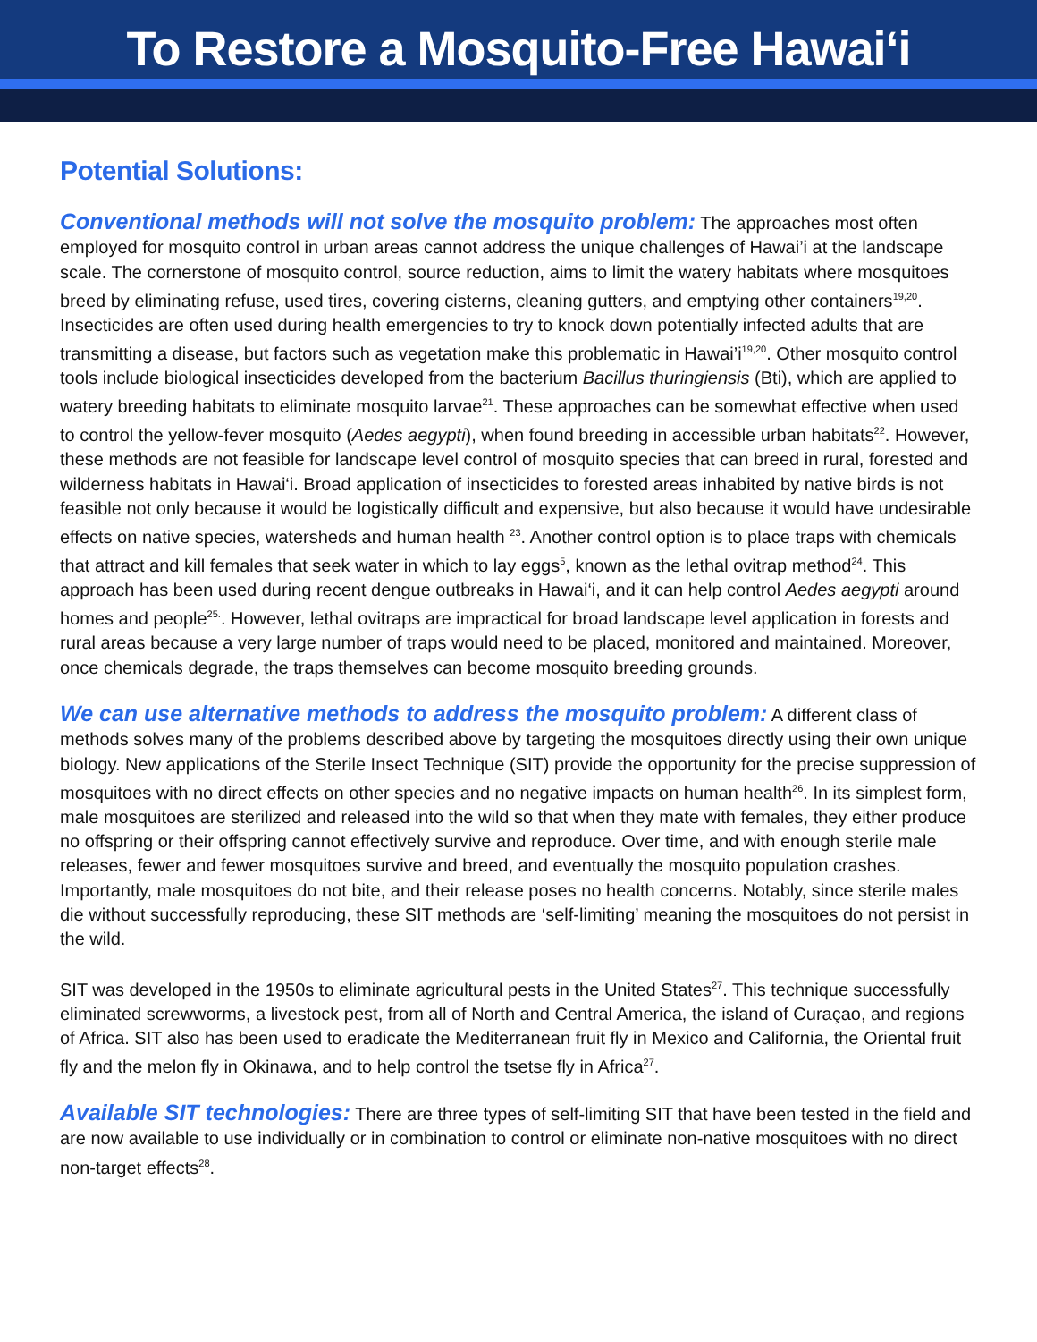To Restore a Mosquito-Free Hawai‘i
Potential Solutions:
Conventional methods will not solve the mosquito problem: The approaches most often employed for mosquito control in urban areas cannot address the unique challenges of Hawai’i at the landscape scale. The cornerstone of mosquito control, source reduction, aims to limit the watery habitats where mosquitoes breed by eliminating refuse, used tires, covering cisterns, cleaning gutters, and emptying other containers<sup>19,20</sup>. Insecticides are often used during health emergencies to try to knock down potentially infected adults that are transmitting a disease, but factors such as vegetation make this problematic in Hawai’i<sup>19,20</sup>. Other mosquito control tools include biological insecticides developed from the bacterium Bacillus thuringiensis (Bti), which are applied to watery breeding habitats to eliminate mosquito larvae<sup>21</sup>. These approaches can be somewhat effective when used to control the yellow-fever mosquito (Aedes aegypti), when found breeding in accessible urban habitats<sup>22</sup>. However, these methods are not feasible for landscape level control of mosquito species that can breed in rural, forested and wilderness habitats in Hawai‘i. Broad application of insecticides to forested areas inhabited by native birds is not feasible not only because it would be logistically difficult and expensive, but also because it would have undesirable effects on native species, watersheds and human health <sup>23</sup>. Another control option is to place traps with chemicals that attract and kill females that seek water in which to lay eggs<sup>5</sup>, known as the lethal ovitrap method<sup>24</sup>. This approach has been used during recent dengue outbreaks in Hawai‘i, and it can help control Aedes aegypti around homes and people<sup>25.</sup>. However, lethal ovitraps are impractical for broad landscape level application in forests and rural areas because a very large number of traps would need to be placed, monitored and maintained. Moreover, once chemicals degrade, the traps themselves can become mosquito breeding grounds.
We can use alternative methods to address the mosquito problem: A different class of methods solves many of the problems described above by targeting the mosquitoes directly using their own unique biology. New applications of the Sterile Insect Technique (SIT) provide the opportunity for the precise suppression of mosquitoes with no direct effects on other species and no negative impacts on human health<sup>26</sup>. In its simplest form, male mosquitoes are sterilized and released into the wild so that when they mate with females, they either produce no offspring or their offspring cannot effectively survive and reproduce. Over time, and with enough sterile male releases, fewer and fewer mosquitoes survive and breed, and eventually the mosquito population crashes. Importantly, male mosquitoes do not bite, and their release poses no health concerns. Notably, since sterile males die without successfully reproducing, these SIT methods are ‘self-limiting’ meaning the mosquitoes do not persist in the wild.
SIT was developed in the 1950s to eliminate agricultural pests in the United States<sup>27</sup>. This technique successfully eliminated screwworms, a livestock pest, from all of North and Central America, the island of Curaçao, and regions of Africa. SIT also has been used to eradicate the Mediterranean fruit fly in Mexico and California, the Oriental fruit fly and the melon fly in Okinawa, and to help control the tsetse fly in Africa<sup>27</sup>.
Available SIT technologies: There are three types of self-limiting SIT that have been tested in the field and are now available to use individually or in combination to control or eliminate non-native mosquitoes with no direct non-target effects<sup>28</sup>.